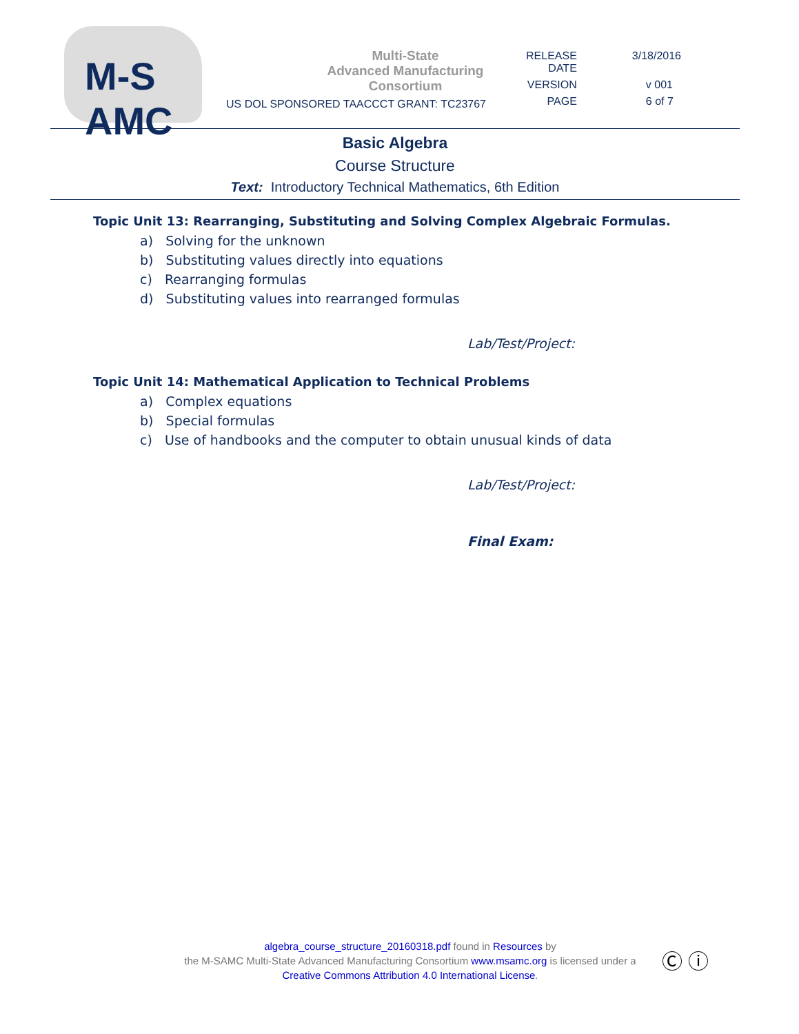M-S
AMC
Multi-State
Advanced Manufacturing
Consortium
US DOL SPONSORED TAACCCT GRANT: TC23767
| RELEASE DATE | 3/18/2016 |
| VERSION | v 001 |
| PAGE | 6 of 7 |
Basic Algebra
Course Structure
Text: Introductory Technical Mathematics, 6th Edition
Topic Unit 13: Rearranging, Substituting and Solving Complex Algebraic Formulas.
a) Solving for the unknown
b) Substituting values directly into equations
c) Rearranging formulas
d) Substituting values into rearranged formulas
Lab/Test/Project:
Topic Unit 14: Mathematical Application to Technical Problems
a) Complex equations
b) Special formulas
c) Use of handbooks and the computer to obtain unusual kinds of data
Lab/Test/Project:
Final Exam:
algebra_course_structure_20160318.pdf found in Resources by
the M-SAMC Multi-State Advanced Manufacturing Consortium www.msamc.org is licensed under a
Creative Commons Attribution 4.0 International License.
Ⓒ ⓘ